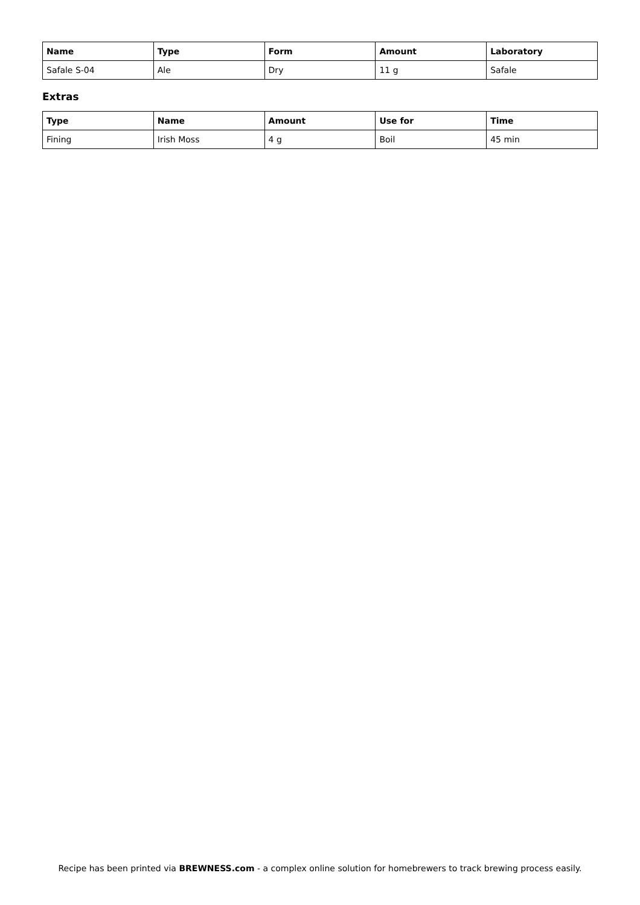| Name | Type | Form | Amount | Laboratory |
| --- | --- | --- | --- | --- |
| Safale S-04 | Ale | Dry | 11 g | Safale |
Extras
| Type | Name | Amount | Use for | Time |
| --- | --- | --- | --- | --- |
| Fining | Irish Moss | 4 g | Boil | 45 min |
Recipe has been printed via BREWNESS.com - a complex online solution for homebrewers to track brewing process easily.